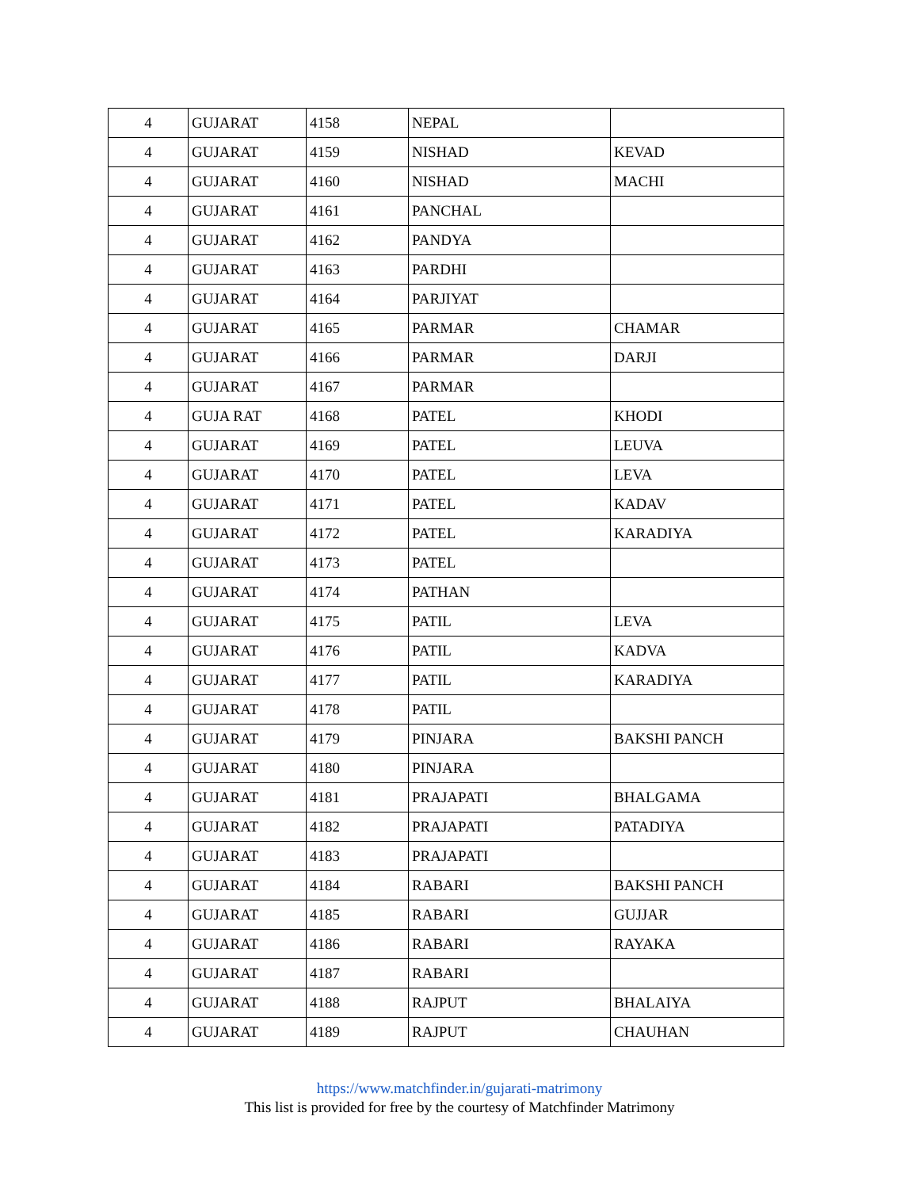| 4 | GUJARAT | 4158 | NEPAL | |
| 4 | GUJARAT | 4159 | NISHAD | KEVAD |
| 4 | GUJARAT | 4160 | NISHAD | MACHI |
| 4 | GUJARAT | 4161 | PANCHAL | |
| 4 | GUJARAT | 4162 | PANDYA | |
| 4 | GUJARAT | 4163 | PARDHI | |
| 4 | GUJARAT | 4164 | PARJIYAT | |
| 4 | GUJARAT | 4165 | PARMAR | CHAMAR |
| 4 | GUJARAT | 4166 | PARMAR | DARJI |
| 4 | GUJARAT | 4167 | PARMAR | |
| 4 | GUJA RAT | 4168 | PATEL | KHODI |
| 4 | GUJARAT | 4169 | PATEL | LEUVA |
| 4 | GUJARAT | 4170 | PATEL | LEVA |
| 4 | GUJARAT | 4171 | PATEL | KADAV |
| 4 | GUJARAT | 4172 | PATEL | KARADIYA |
| 4 | GUJARAT | 4173 | PATEL | |
| 4 | GUJARAT | 4174 | PATHAN | |
| 4 | GUJARAT | 4175 | PATIL | LEVA |
| 4 | GUJARAT | 4176 | PATIL | KADVA |
| 4 | GUJARAT | 4177 | PATIL | KARADIYA |
| 4 | GUJARAT | 4178 | PATIL | |
| 4 | GUJARAT | 4179 | PINJARA | BAKSHI PANCH |
| 4 | GUJARAT | 4180 | PINJARA | |
| 4 | GUJARAT | 4181 | PRAJAPATI | BHALGAMA |
| 4 | GUJARAT | 4182 | PRAJAPATI | PATADIYA |
| 4 | GUJARAT | 4183 | PRAJAPATI | |
| 4 | GUJARAT | 4184 | RABARI | BAKSHI PANCH |
| 4 | GUJARAT | 4185 | RABARI | GUJJAR |
| 4 | GUJARAT | 4186 | RABARI | RAYAKA |
| 4 | GUJARAT | 4187 | RABARI | |
| 4 | GUJARAT | 4188 | RAJPUT | BHALAIYA |
| 4 | GUJARAT | 4189 | RAJPUT | CHAUHAN |
https://www.matchfinder.in/gujarati-matrimony
This list is provided for free by the courtesy of Matchfinder Matrimony